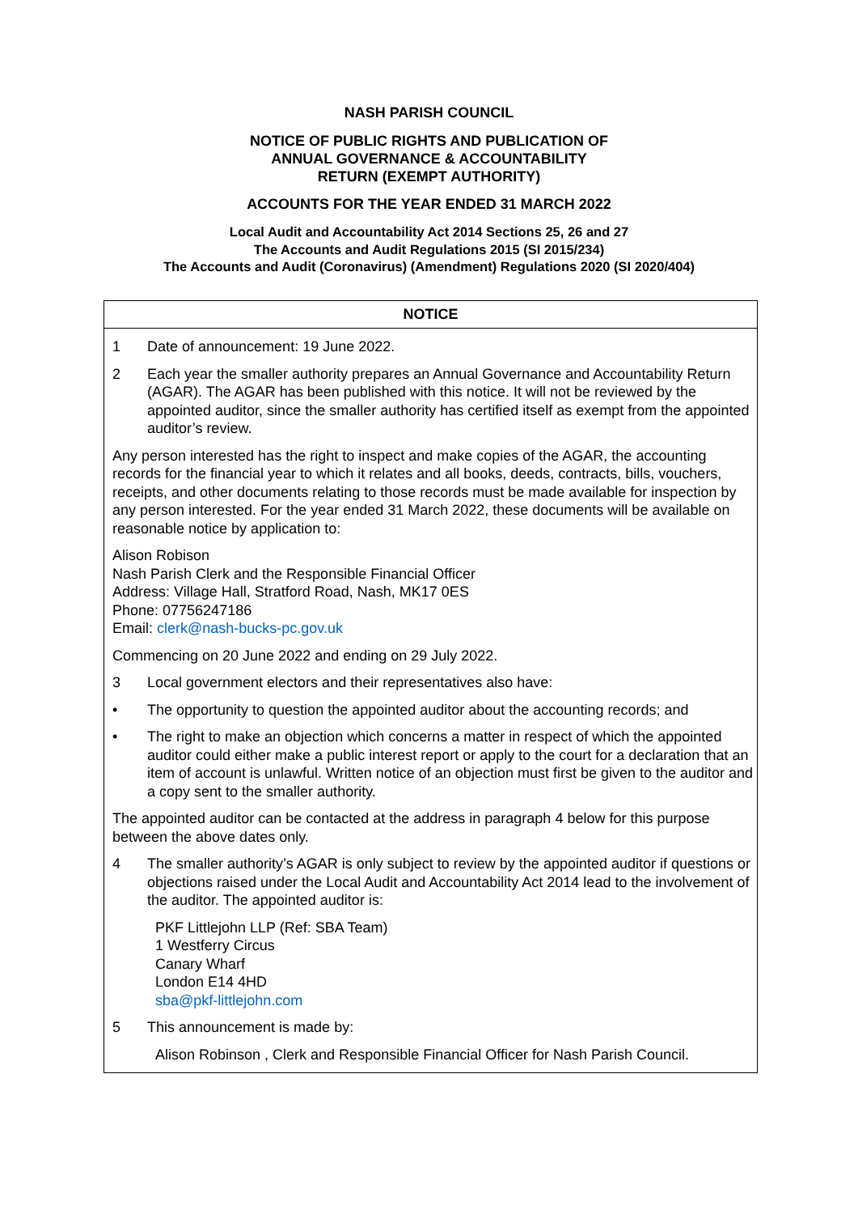NASH PARISH COUNCIL
NOTICE OF PUBLIC RIGHTS AND PUBLICATION OF
ANNUAL GOVERNANCE & ACCOUNTABILITY
RETURN (EXEMPT AUTHORITY)
ACCOUNTS FOR THE YEAR ENDED 31 MARCH 2022
Local Audit and Accountability Act 2014 Sections 25, 26 and 27
The Accounts and Audit Regulations 2015 (SI 2015/234)
The Accounts and Audit (Coronavirus) (Amendment) Regulations 2020 (SI 2020/404)
NOTICE
1 Date of announcement: 19 June 2022.
2 Each year the smaller authority prepares an Annual Governance and Accountability Return (AGAR). The AGAR has been published with this notice. It will not be reviewed by the appointed auditor, since the smaller authority has certified itself as exempt from the appointed auditor’s review.
Any person interested has the right to inspect and make copies of the AGAR, the accounting records for the financial year to which it relates and all books, deeds, contracts, bills, vouchers, receipts, and other documents relating to those records must be made available for inspection by any person interested. For the year ended 31 March 2022, these documents will be available on reasonable notice by application to:
Alison Robison
Nash Parish Clerk and the Responsible Financial Officer
Address: Village Hall, Stratford Road, Nash, MK17 0ES
Phone: 07756247186
Email: clerk@nash-bucks-pc.gov.uk
Commencing on 20 June 2022 and ending on 29 July 2022.
3 Local government electors and their representatives also have:
• The opportunity to question the appointed auditor about the accounting records; and
• The right to make an objection which concerns a matter in respect of which the appointed auditor could either make a public interest report or apply to the court for a declaration that an item of account is unlawful. Written notice of an objection must first be given to the auditor and a copy sent to the smaller authority.
The appointed auditor can be contacted at the address in paragraph 4 below for this purpose between the above dates only.
4 The smaller authority’s AGAR is only subject to review by the appointed auditor if questions or objections raised under the Local Audit and Accountability Act 2014 lead to the involvement of the auditor. The appointed auditor is:
PKF Littlejohn LLP (Ref: SBA Team)
1 Westferry Circus
Canary Wharf
London E14 4HD
sba@pkf-littlejohn.com
5 This announcement is made by:
Alison Robinson , Clerk and Responsible Financial Officer for Nash Parish Council.